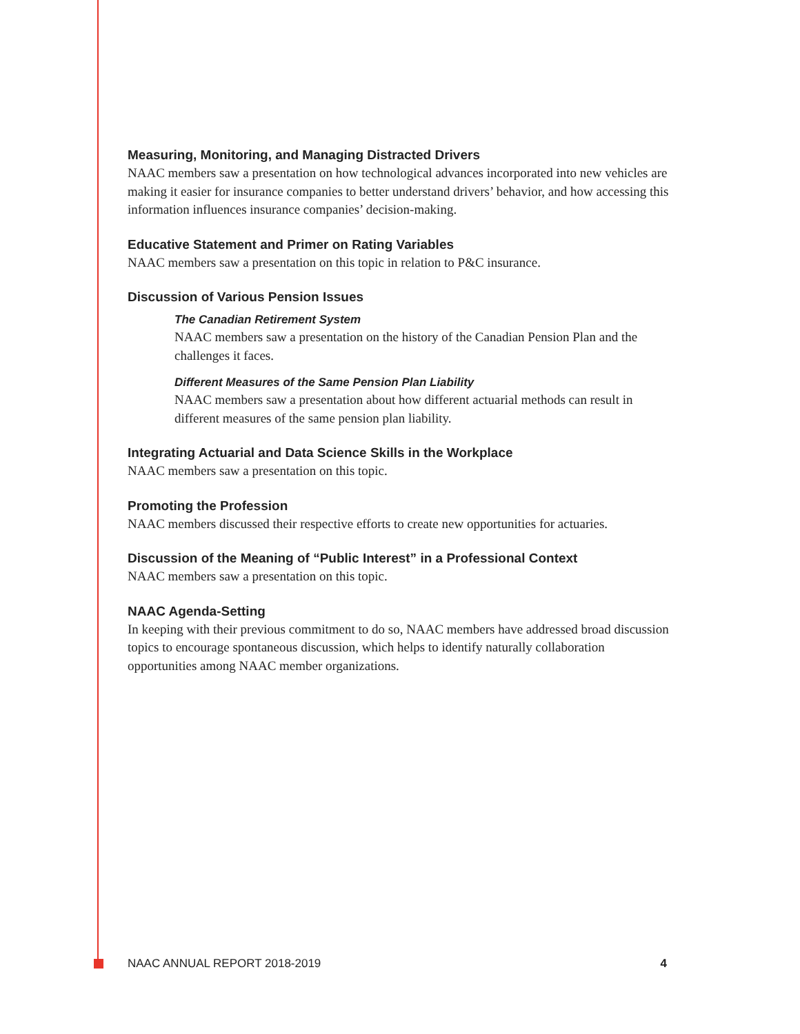Measuring, Monitoring, and Managing Distracted Drivers
NAAC members saw a presentation on how technological advances incorporated into new vehicles are making it easier for insurance companies to better understand drivers’ behavior, and how accessing this information influences insurance companies’ decision-making.
Educative Statement and Primer on Rating Variables
NAAC members saw a presentation on this topic in relation to P&C insurance.
Discussion of Various Pension Issues
The Canadian Retirement System
NAAC members saw a presentation on the history of the Canadian Pension Plan and the challenges it faces.
Different Measures of the Same Pension Plan Liability
NAAC members saw a presentation about how different actuarial methods can result in different measures of the same pension plan liability.
Integrating Actuarial and Data Science Skills in the Workplace
NAAC members saw a presentation on this topic.
Promoting the Profession
NAAC members discussed their respective efforts to create new opportunities for actuaries.
Discussion of the Meaning of “Public Interest” in a Professional Context
NAAC members saw a presentation on this topic.
NAAC Agenda-Setting
In keeping with their previous commitment to do so, NAAC members have addressed broad discussion topics to encourage spontaneous discussion, which helps to identify naturally collaboration opportunities among NAAC member organizations.
NAAC ANNUAL REPORT 2018-2019 4